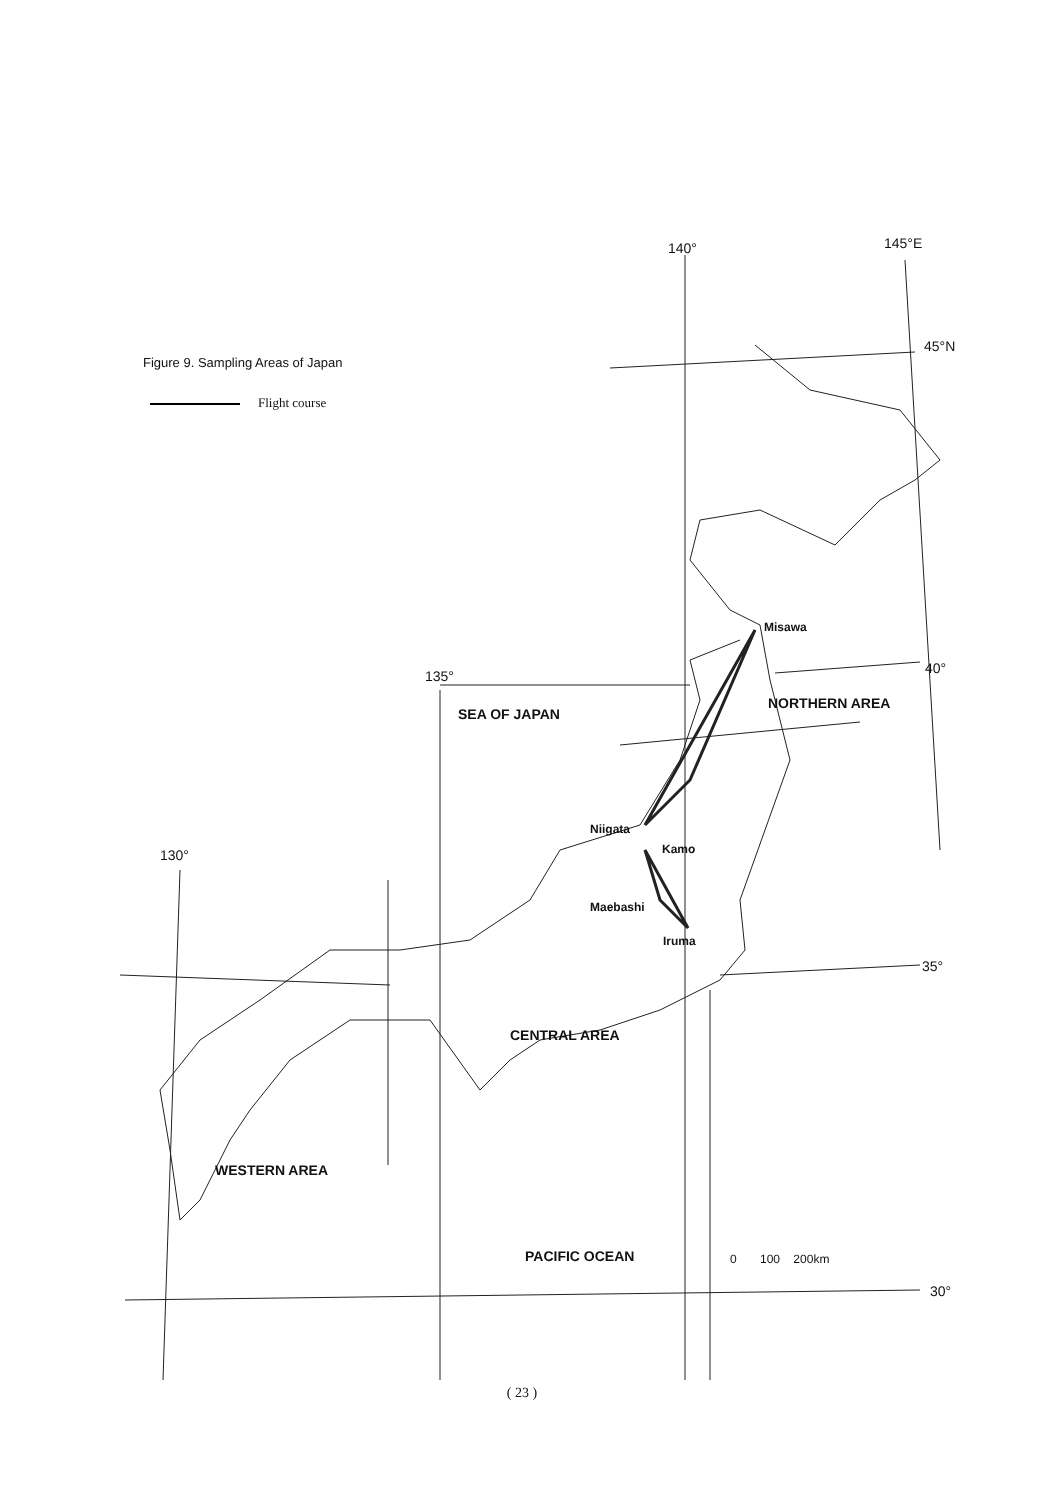Figure 9. Sampling Areas of Japan
Flight course
140° 145°E
45°N
40°
135°
130°
35°
30°
Misawa
NORTHERN AREA
SEA OF JAPAN
Niigata
Kamo
Maebashi
Iruma
CENTRAL AREA
WESTERN AREA
PACIFIC OCEAN 0 100 200km
( 23 )